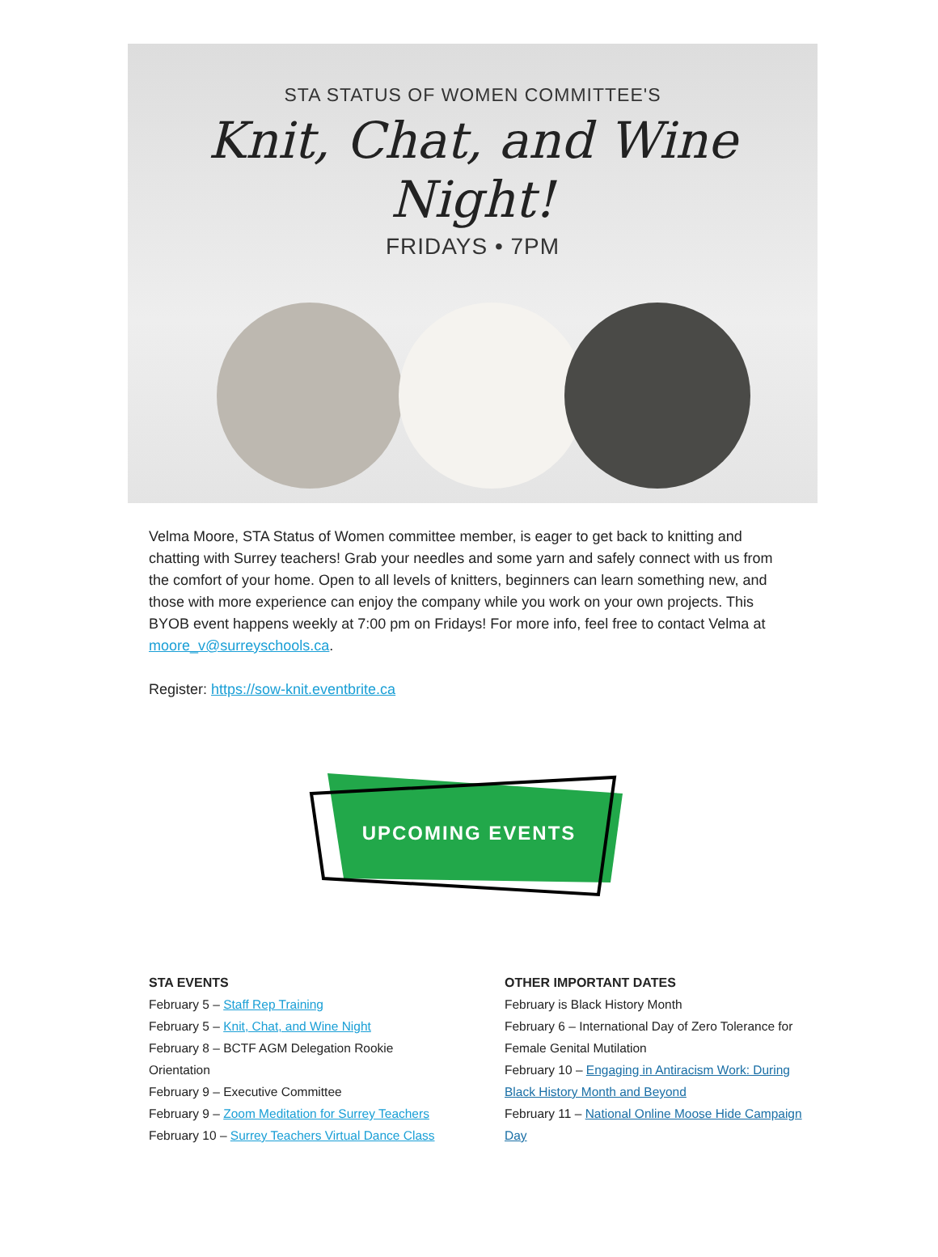STA STATUS OF WOMEN COMMITTEE'S
Knit, Chat, and Wine Night!
FRIDAYS • 7PM
Velma Moore, STA Status of Women committee member, is eager to get back to knitting and chatting with Surrey teachers! Grab your needles and some yarn and safely connect with us from the comfort of your home. Open to all levels of knitters, beginners can learn something new, and those with more experience can enjoy the company while you work on your own projects. This BYOB event happens weekly at 7:00 pm on Fridays! For more info, feel free to contact Velma at moore_v@surreyschools.ca.
Register: https://sow-knit.eventbrite.ca
UPCOMING EVENTS
STA EVENTS
February 5 – Staff Rep Training
February 5 – Knit, Chat, and Wine Night
February 8 – BCTF AGM Delegation Rookie
Orientation
February 9 – Executive Committee
February 9 – Zoom Meditation for Surrey Teachers
February 10 – Surrey Teachers Virtual Dance Class
OTHER IMPORTANT DATES
February is Black History Month
February 6 – International Day of Zero Tolerance for Female Genital Mutilation
February 10 – Engaging in Antiracism Work: During Black History Month and Beyond
February 11 – National Online Moose Hide Campaign Day